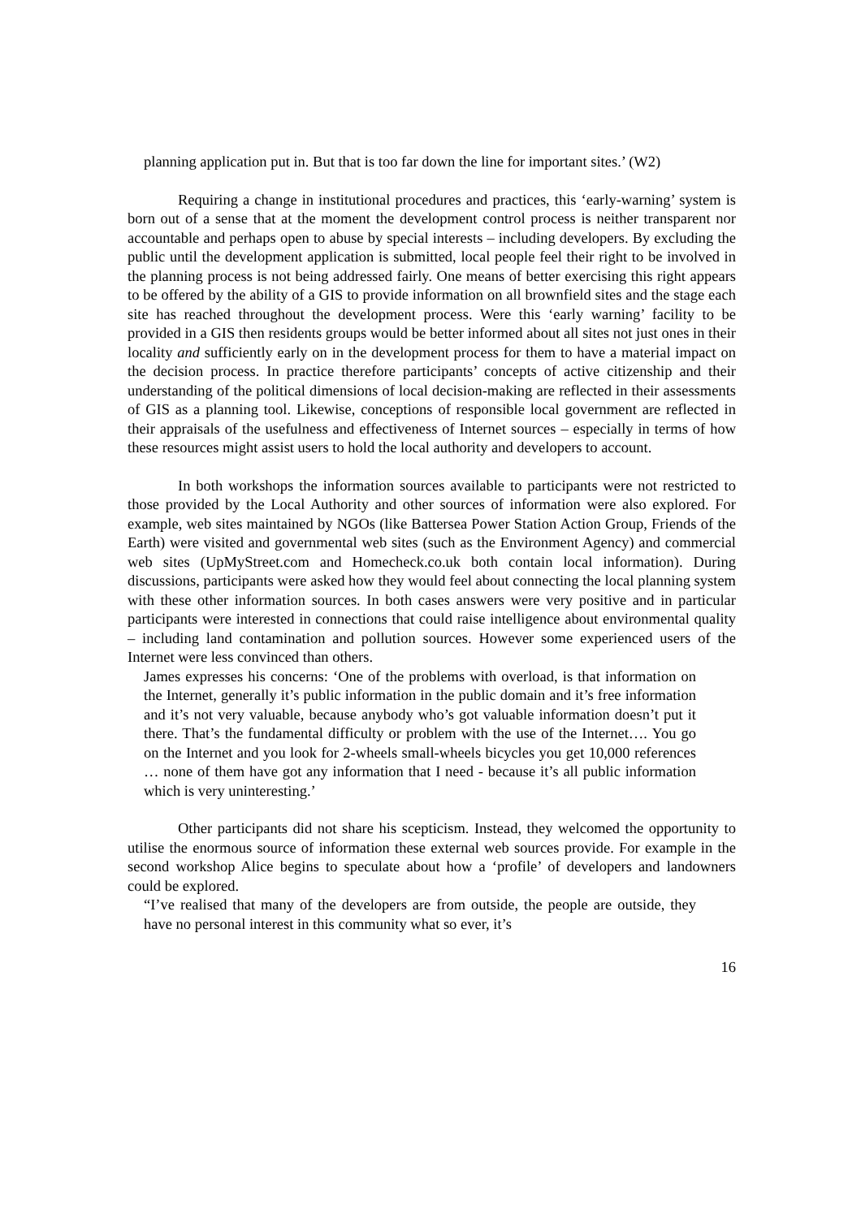planning application put in. But that is too far down the line for important sites.’ (W2)
Requiring a change in institutional procedures and practices, this ‘early-warning’ system is born out of a sense that at the moment the development control process is neither transparent nor accountable and perhaps open to abuse by special interests – including developers. By excluding the public until the development application is submitted, local people feel their right to be involved in the planning process is not being addressed fairly. One means of better exercising this right appears to be offered by the ability of a GIS to provide information on all brownfield sites and the stage each site has reached throughout the development process. Were this ‘early warning’ facility to be provided in a GIS then residents groups would be better informed about all sites not just ones in their locality and sufficiently early on in the development process for them to have a material impact on the decision process. In practice therefore participants’ concepts of active citizenship and their understanding of the political dimensions of local decision-making are reflected in their assessments of GIS as a planning tool. Likewise, conceptions of responsible local government are reflected in their appraisals of the usefulness and effectiveness of Internet sources – especially in terms of how these resources might assist users to hold the local authority and developers to account.
In both workshops the information sources available to participants were not restricted to those provided by the Local Authority and other sources of information were also explored. For example, web sites maintained by NGOs (like Battersea Power Station Action Group, Friends of the Earth) were visited and governmental web sites (such as the Environment Agency) and commercial web sites (UpMyStreet.com and Homecheck.co.uk both contain local information). During discussions, participants were asked how they would feel about connecting the local planning system with these other information sources. In both cases answers were very positive and in particular participants were interested in connections that could raise intelligence about environmental quality – including land contamination and pollution sources. However some experienced users of the Internet were less convinced than others.
James expresses his concerns: ‘One of the problems with overload, is that information on the Internet, generally it’s public information in the public domain and it’s free information and it’s not very valuable, because anybody who’s got valuable information doesn’t put it there. That’s the fundamental difficulty or problem with the use of the Internet…. You go on the Internet and you look for 2-wheels small-wheels bicycles you get 10,000 references … none of them have got any information that I need - because it’s all public information which is very uninteresting.’
Other participants did not share his scepticism. Instead, they welcomed the opportunity to utilise the enormous source of information these external web sources provide. For example in the second workshop Alice begins to speculate about how a ‘profile’ of developers and landowners could be explored.
“I’ve realised that many of the developers are from outside, the people are outside, they have no personal interest in this community what so ever, it’s
16